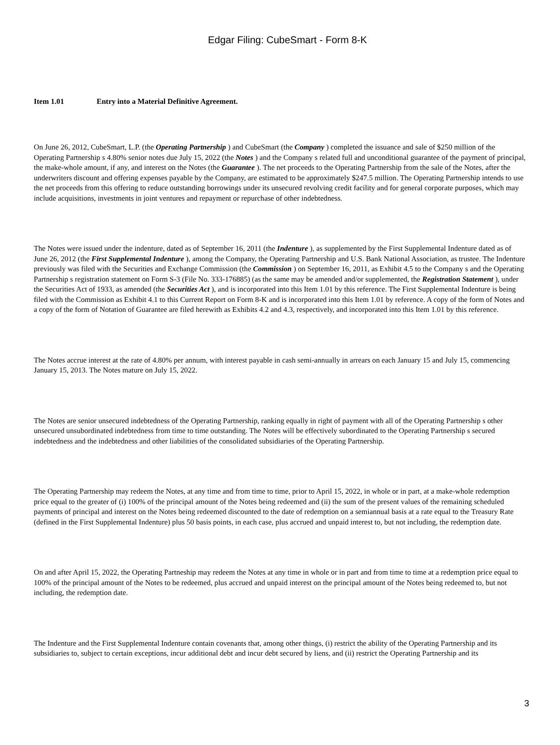Edgar Filing: CubeSmart - Form 8-K
Item 1.01 Entry into a Material Definitive Agreement.
On June 26, 2012, CubeSmart, L.P. (the Operating Partnership ) and CubeSmart (the Company ) completed the issuance and sale of $250 million of the Operating Partnership s 4.80% senior notes due July 15, 2022 (the Notes ) and the Company s related full and unconditional guarantee of the payment of principal, the make-whole amount, if any, and interest on the Notes (the Guarantee ). The net proceeds to the Operating Partnership from the sale of the Notes, after the underwriters discount and offering expenses payable by the Company, are estimated to be approximately $247.5 million. The Operating Partnership intends to use the net proceeds from this offering to reduce outstanding borrowings under its unsecured revolving credit facility and for general corporate purposes, which may include acquisitions, investments in joint ventures and repayment or repurchase of other indebtedness.
The Notes were issued under the indenture, dated as of September 16, 2011 (the Indenture ), as supplemented by the First Supplemental Indenture dated as of June 26, 2012 (the First Supplemental Indenture ), among the Company, the Operating Partnership and U.S. Bank National Association, as trustee. The Indenture previously was filed with the Securities and Exchange Commission (the Commission ) on September 16, 2011, as Exhibit 4.5 to the Company s and the Operating Partnership s registration statement on Form S-3 (File No. 333-176885) (as the same may be amended and/or supplemented, the Registration Statement ), under the Securities Act of 1933, as amended (the Securities Act ), and is incorporated into this Item 1.01 by this reference. The First Supplemental Indenture is being filed with the Commission as Exhibit 4.1 to this Current Report on Form 8-K and is incorporated into this Item 1.01 by reference. A copy of the form of Notes and a copy of the form of Notation of Guarantee are filed herewith as Exhibits 4.2 and 4.3, respectively, and incorporated into this Item 1.01 by this reference.
The Notes accrue interest at the rate of 4.80% per annum, with interest payable in cash semi-annually in arrears on each January 15 and July 15, commencing January 15, 2013. The Notes mature on July 15, 2022.
The Notes are senior unsecured indebtedness of the Operating Partnership, ranking equally in right of payment with all of the Operating Partnership s other unsecured unsubordinated indebtedness from time to time outstanding. The Notes will be effectively subordinated to the Operating Partnership s secured indebtedness and the indebtedness and other liabilities of the consolidated subsidiaries of the Operating Partnership.
The Operating Partnership may redeem the Notes, at any time and from time to time, prior to April 15, 2022, in whole or in part, at a make-whole redemption price equal to the greater of (i) 100% of the principal amount of the Notes being redeemed and (ii) the sum of the present values of the remaining scheduled payments of principal and interest on the Notes being redeemed discounted to the date of redemption on a semiannual basis at a rate equal to the Treasury Rate (defined in the First Supplemental Indenture) plus 50 basis points, in each case, plus accrued and unpaid interest to, but not including, the redemption date.
On and after April 15, 2022, the Operating Partneship may redeem the Notes at any time in whole or in part and from time to time at a redemption price equal to 100% of the principal amount of the Notes to be redeemed, plus accrued and unpaid interest on the principal amount of the Notes being redeemed to, but not including, the redemption date.
The Indenture and the First Supplemental Indenture contain covenants that, among other things, (i) restrict the ability of the Operating Partnership and its subsidiaries to, subject to certain exceptions, incur additional debt and incur debt secured by liens, and (ii) restrict the Operating Partnership and its
3